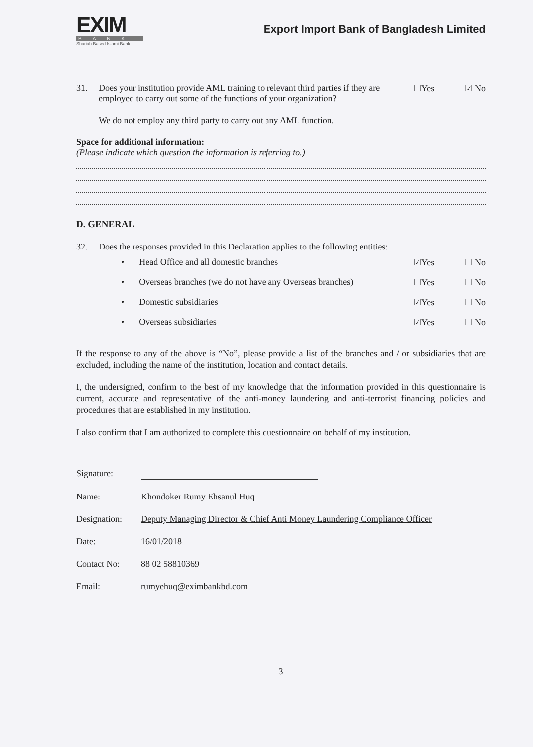EXIM
BANK
Shariah Based Islami Bank
Export Import Bank of Bangladesh Limited
31. Does your institution provide AML training to relevant third parties if they are employed to carry out some of the functions of your organization?
☐Yes ☑ No
We do not employ any third party to carry out any AML function.
Space for additional information:
(Please indicate which question the information is referring to.)
D. GENERAL
32. Does the responses provided in this Declaration applies to the following entities:
• Head Office and all domestic branches
☑Yes ☐ No
• Overseas branches (we do not have any Overseas branches)
☐Yes ☐ No
• Domestic subsidiaries ☑Yes ☐ No
• Overseas subsidiaries ☑Yes ☐ No
If the response to any of the above is “No”, please provide a list of the branches and / or subsidiaries that are excluded, including the name of the institution, location and contact details.
I, the undersigned, confirm to the best of my knowledge that the information provided in this questionnaire is current, accurate and representative of the anti-money laundering and anti-terrorist financing policies and procedures that are established in my institution.
I also confirm that I am authorized to complete this questionnaire on behalf of my institution.
Signature:
Name: Khondoker Rumy Ehsanul Huq
Designation: Deputy Managing Director & Chief Anti Money Laundering Compliance Officer
Date: 16/01/2018
Contact No:
88 02 58810369
Email: rumyehuq@eximbankbd.com
3